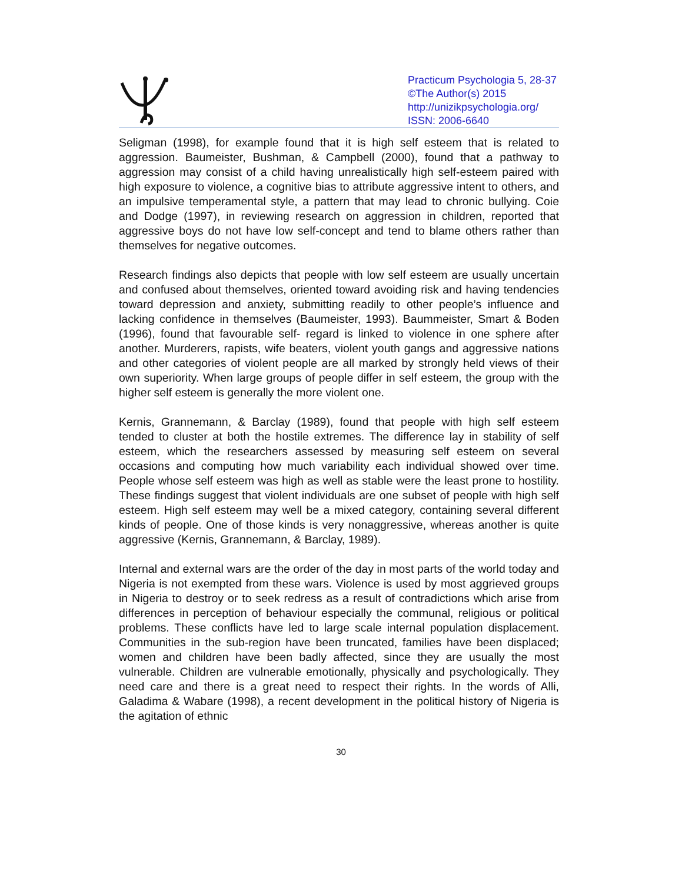Practicum Psychologia 5, 28-37
©The Author(s) 2015
http://unizikpsychologia.org/
ISSN: 2006-6640
Seligman (1998), for example found that it is high self esteem that is related to aggression. Baumeister, Bushman, & Campbell (2000), found that a pathway to aggression may consist of a child having unrealistically high self-esteem paired with high exposure to violence, a cognitive bias to attribute aggressive intent to others, and an impulsive temperamental style, a pattern that may lead to chronic bullying. Coie and Dodge (1997), in reviewing research on aggression in children, reported that aggressive boys do not have low self-concept and tend to blame others rather than themselves for negative outcomes.
Research findings also depicts that people with low self esteem are usually uncertain and confused about themselves, oriented toward avoiding risk and having tendencies toward depression and anxiety, submitting readily to other people’s influence and lacking confidence in themselves (Baumeister, 1993). Baummeister, Smart & Boden (1996), found that favourable self- regard is linked to violence in one sphere after another. Murderers, rapists, wife beaters, violent youth gangs and aggressive nations and other categories of violent people are all marked by strongly held views of their own superiority. When large groups of people differ in self esteem, the group with the higher self esteem is generally the more violent one.
Kernis, Grannemann, & Barclay (1989), found that people with high self esteem tended to cluster at both the hostile extremes. The difference lay in stability of self esteem, which the researchers assessed by measuring self esteem on several occasions and computing how much variability each individual showed over time. People whose self esteem was high as well as stable were the least prone to hostility. These findings suggest that violent individuals are one subset of people with high self esteem. High self esteem may well be a mixed category, containing several different kinds of people. One of those kinds is very nonaggressive, whereas another is quite aggressive (Kernis, Grannemann, & Barclay, 1989).
Internal and external wars are the order of the day in most parts of the world today and Nigeria is not exempted from these wars. Violence is used by most aggrieved groups in Nigeria to destroy or to seek redress as a result of contradictions which arise from differences in perception of behaviour especially the communal, religious or political problems. These conflicts have led to large scale internal population displacement. Communities in the sub-region have been truncated, families have been displaced; women and children have been badly affected, since they are usually the most vulnerable. Children are vulnerable emotionally, physically and psychologically. They need care and there is a great need to respect their rights. In the words of Alli, Galadima & Wabare (1998), a recent development in the political history of Nigeria is the agitation of ethnic
30